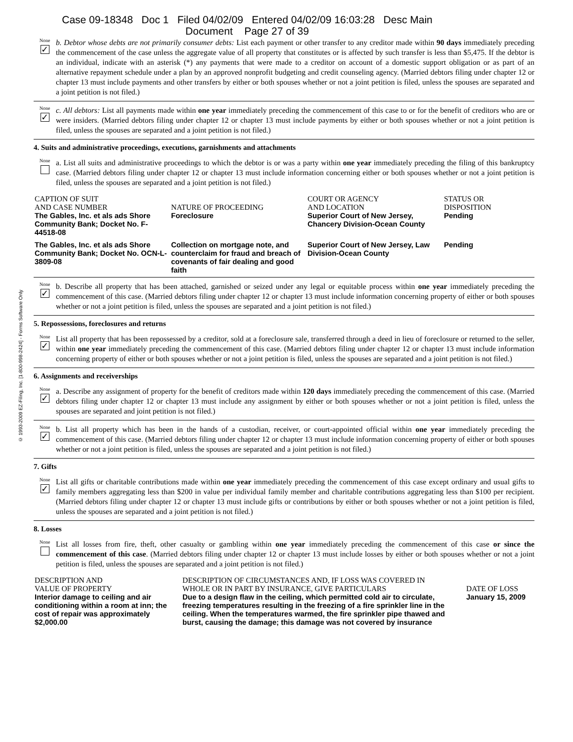Case 09-18348 Doc 1 Filed 04/02/09 Entered 04/02/09 16:03:28 Desc Main
Document Page 27 of 39
© 1993-2009 EZ-Filing, Inc. [1-800-998-2424] - Forms Software Only
None
✓
b. Debtor whose debts are not primarily consumer debts: List each payment or other transfer to any creditor made within 90 days immediately preceding the commencement of the case unless the aggregate value of all property that constitutes or is affected by such transfer is less than $5,475. If the debtor is an individual, indicate with an asterisk (*) any payments that were made to a creditor on account of a domestic support obligation or as part of an alternative repayment schedule under a plan by an approved nonprofit budgeting and credit counseling agency. (Married debtors filing under chapter 12 or chapter 13 must include payments and other transfers by either or both spouses whether or not a joint petition is filed, unless the spouses are separated and a joint petition is not filed.)
None
✓
c. All debtors: List all payments made within one year immediately preceding the commencement of this case to or for the benefit of creditors who are or were insiders. (Married debtors filing under chapter 12 or chapter 13 must include payments by either or both spouses whether or not a joint petition is filed, unless the spouses are separated and a joint petition is not filed.)
4. Suits and administrative proceedings, executions, garnishments and attachments
None
a. List all suits and administrative proceedings to which the debtor is or was a party within one year immediately preceding the filing of this bankruptcy case. (Married debtors filing under chapter 12 or chapter 13 must include information concerning either or both spouses whether or not a joint petition is filed, unless the spouses are separated and a joint petition is not filed.)
| CAPTION OF SUIT AND CASE NUMBER | NATURE OF PROCEEDING | COURT OR AGENCY AND LOCATION | STATUS OR DISPOSITION |
| The Gables, Inc. et als ads Shore Community Bank; Docket No. F-44518-08 | Foreclosure | Superior Court of New Jersey, Chancery Division-Ocean County | Pending |
| The Gables, Inc. et als ads Shore Community Bank; Docket No. OCN-L-3809-08 | Collection on mortgage note, and counterclaim for fraud and breach of covenants of fair dealing and good faith | Superior Court of New Jersey, Law Division-Ocean County | Pending |
None
✓
b. Describe all property that has been attached, garnished or seized under any legal or equitable process within one year immediately preceding the commencement of this case. (Married debtors filing under chapter 12 or chapter 13 must include information concerning property of either or both spouses whether or not a joint petition is filed, unless the spouses are separated and a joint petition is not filed.)
5. Repossessions, foreclosures and returns
None
✓
List all property that has been repossessed by a creditor, sold at a foreclosure sale, transferred through a deed in lieu of foreclosure or returned to the seller, within one year immediately preceding the commencement of this case. (Married debtors filing under chapter 12 or chapter 13 must include information concerning property of either or both spouses whether or not a joint petition is filed, unless the spouses are separated and a joint petition is not filed.)
6. Assignments and receiverships
None
✓
a. Describe any assignment of property for the benefit of creditors made within 120 days immediately preceding the commencement of this case. (Married debtors filing under chapter 12 or chapter 13 must include any assignment by either or both spouses whether or not a joint petition is filed, unless the spouses are separated and joint petition is not filed.)
None
✓
b. List all property which has been in the hands of a custodian, receiver, or court-appointed official within one year immediately preceding the commencement of this case. (Married debtors filing under chapter 12 or chapter 13 must include information concerning property of either or both spouses whether or not a joint petition is filed, unless the spouses are separated and a joint petition is not filed.)
7. Gifts
None
✓
List all gifts or charitable contributions made within one year immediately preceding the commencement of this case except ordinary and usual gifts to family members aggregating less than $200 in value per individual family member and charitable contributions aggregating less than $100 per recipient. (Married debtors filing under chapter 12 or chapter 13 must include gifts or contributions by either or both spouses whether or not a joint petition is filed, unless the spouses are separated and a joint petition is not filed.)
8. Losses
None
List all losses from fire, theft, other casualty or gambling within one year immediately preceding the commencement of this case or since the commencement of this case. (Married debtors filing under chapter 12 or chapter 13 must include losses by either or both spouses whether or not a joint petition is filed, unless the spouses are separated and a joint petition is not filed.)
| DESCRIPTION AND VALUE OF PROPERTY | DESCRIPTION OF CIRCUMSTANCES AND, IF LOSS WAS COVERED IN WHOLE OR IN PART BY INSURANCE, GIVE PARTICULARS | DATE OF LOSS |
| Interior damage to ceiling and air conditioning within a room at inn; the cost of repair was approximately $2,000.00 | Due to a design flaw in the ceiling, which permitted cold air to circulate, freezing temperatures resulting in the freezing of a fire sprinkler line in the ceiling. When the temperatures warmed, the fire sprinkler pipe thawed and burst, causing the damage; this damage was not covered by insurance | January 15, 2009 |